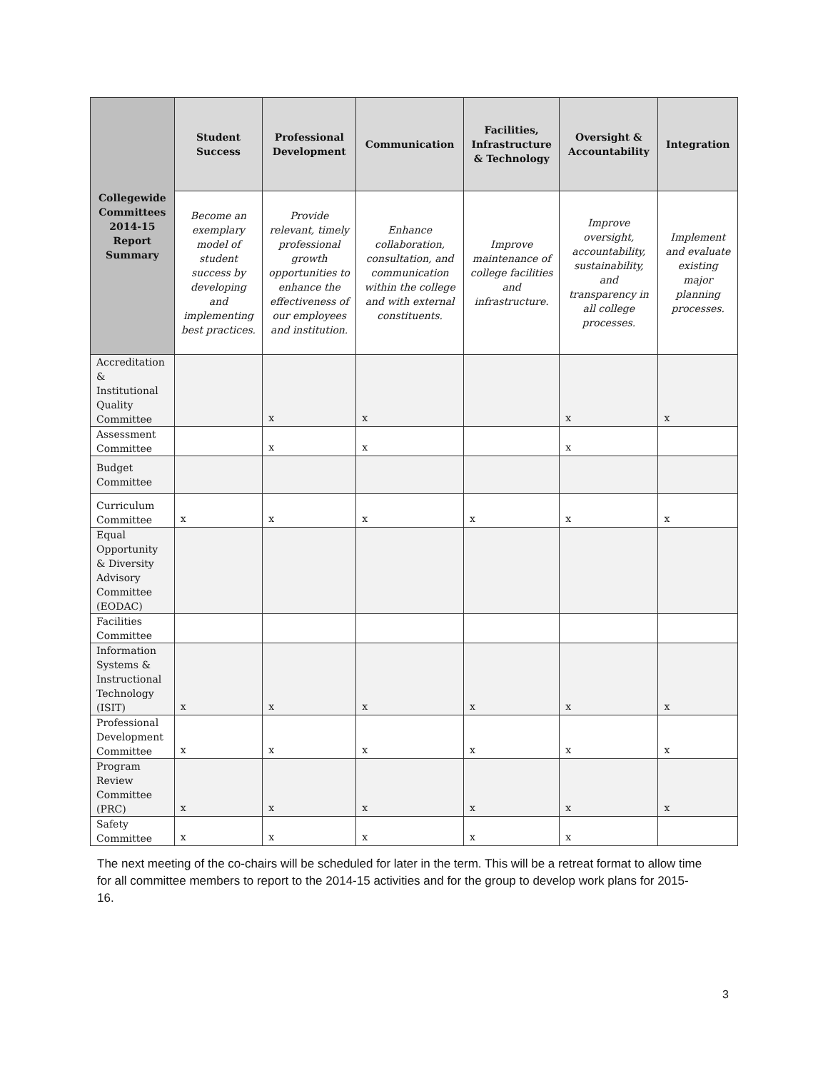| Collegewide Committees 2014-15 Report Summary | Student Success | Professional Development | Communication | Facilities, Infrastructure & Technology | Oversight & Accountability | Integration |
| --- | --- | --- | --- | --- | --- | --- |
| | Become an exemplary model of student success by developing and implementing best practices. | Provide relevant, timely professional growth opportunities to enhance the effectiveness of our employees and institution. | Enhance collaboration, consultation, and communication within the college and with external constituents. | Improve maintenance of college facilities and infrastructure. | Improve oversight, accountability, sustainability, and transparency in all college processes. | Implement and evaluate existing major planning processes. |
| Accreditation & Institutional Quality Committee | | x | x | | x | x |
| Assessment Committee | | x | x | | x | |
| Budget Committee | | | | | | |
| Curriculum Committee | x | x | x | x | x | x |
| Equal Opportunity & Diversity Advisory Committee (EODAC) | | | | | | |
| Facilities Committee | | | | | | |
| Information Systems & Instructional Technology (ISIT) | x | x | x | x | x | x |
| Professional Development Committee | x | x | x | x | x | x |
| Program Review Committee (PRC) | x | x | x | x | x | x |
| Safety Committee | x | x | x | x | x | |
The next meeting of the co-chairs will be scheduled for later in the term. This will be a retreat format to allow time for all committee members to report to the 2014-15 activities and for the group to develop work plans for 2015-16.
3